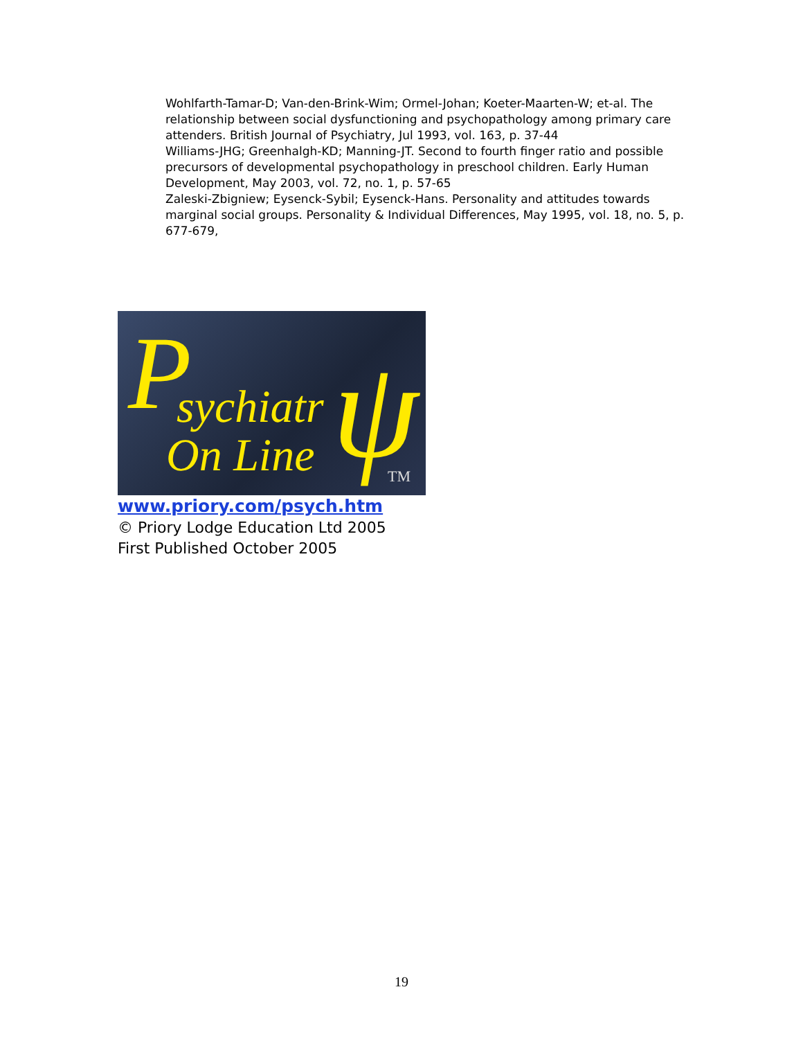Wohlfarth-Tamar-D; Van-den-Brink-Wim; Ormel-Johan; Koeter-Maarten-W; et-al. The relationship between social dysfunctioning and psychopathology among primary care attenders. British Journal of Psychiatry, Jul 1993, vol. 163, p. 37-44
Williams-JHG; Greenhalgh-KD; Manning-JT. Second to fourth finger ratio and possible precursors of developmental psychopathology in preschool children. Early Human Development, May 2003, vol. 72, no. 1, p. 57-65
Zaleski-Zbigniew; Eysenck-Sybil; Eysenck-Hans. Personality and attitudes towards marginal social groups. Personality & Individual Differences, May 1995, vol. 18, no. 5, p. 677-679,
P
sychiatr
On Line
ψ
TM
www.priory.com/psych.htm
© Priory Lodge Education Ltd 2005
First Published October 2005
19